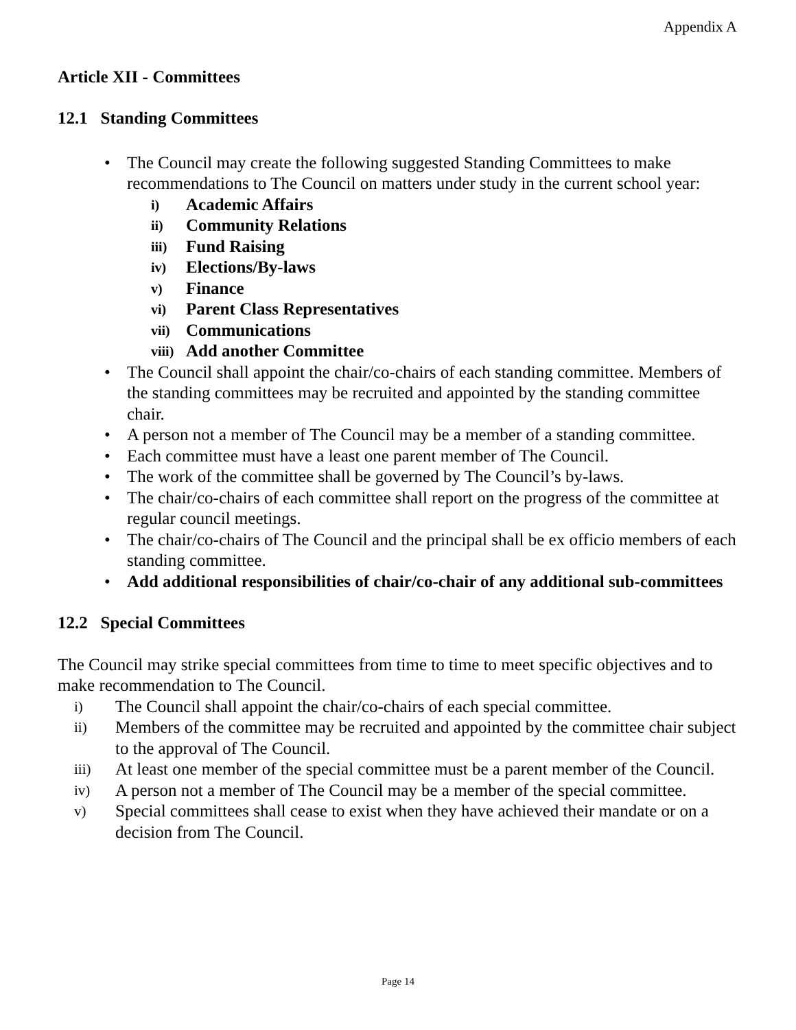Appendix A
Article XII - Committees
12.1 Standing Committees
• The Council may create the following suggested Standing Committees to make recommendations to The Council on matters under study in the current school year:
i) Academic Affairs
ii) Community Relations
iii) Fund Raising
iv) Elections/By-laws
v) Finance
vi) Parent Class Representatives
vii) Communications
viii) Add another Committee
• The Council shall appoint the chair/co-chairs of each standing committee. Members of the standing committees may be recruited and appointed by the standing committee chair.
• A person not a member of The Council may be a member of a standing committee.
• Each committee must have a least one parent member of The Council.
• The work of the committee shall be governed by The Council’s by-laws.
• The chair/co-chairs of each committee shall report on the progress of the committee at regular council meetings.
• The chair/co-chairs of The Council and the principal shall be ex officio members of each standing committee.
• Add additional responsibilities of chair/co-chair of any additional sub-committees
12.2 Special Committees
The Council may strike special committees from time to time to meet specific objectives and to make recommendation to The Council.
i) The Council shall appoint the chair/co-chairs of each special committee.
ii) Members of the committee may be recruited and appointed by the committee chair subject to the approval of The Council.
iii) At least one member of the special committee must be a parent member of the Council.
iv) A person not a member of The Council may be a member of the special committee.
v) Special committees shall cease to exist when they have achieved their mandate or on a decision from The Council.
Page 14